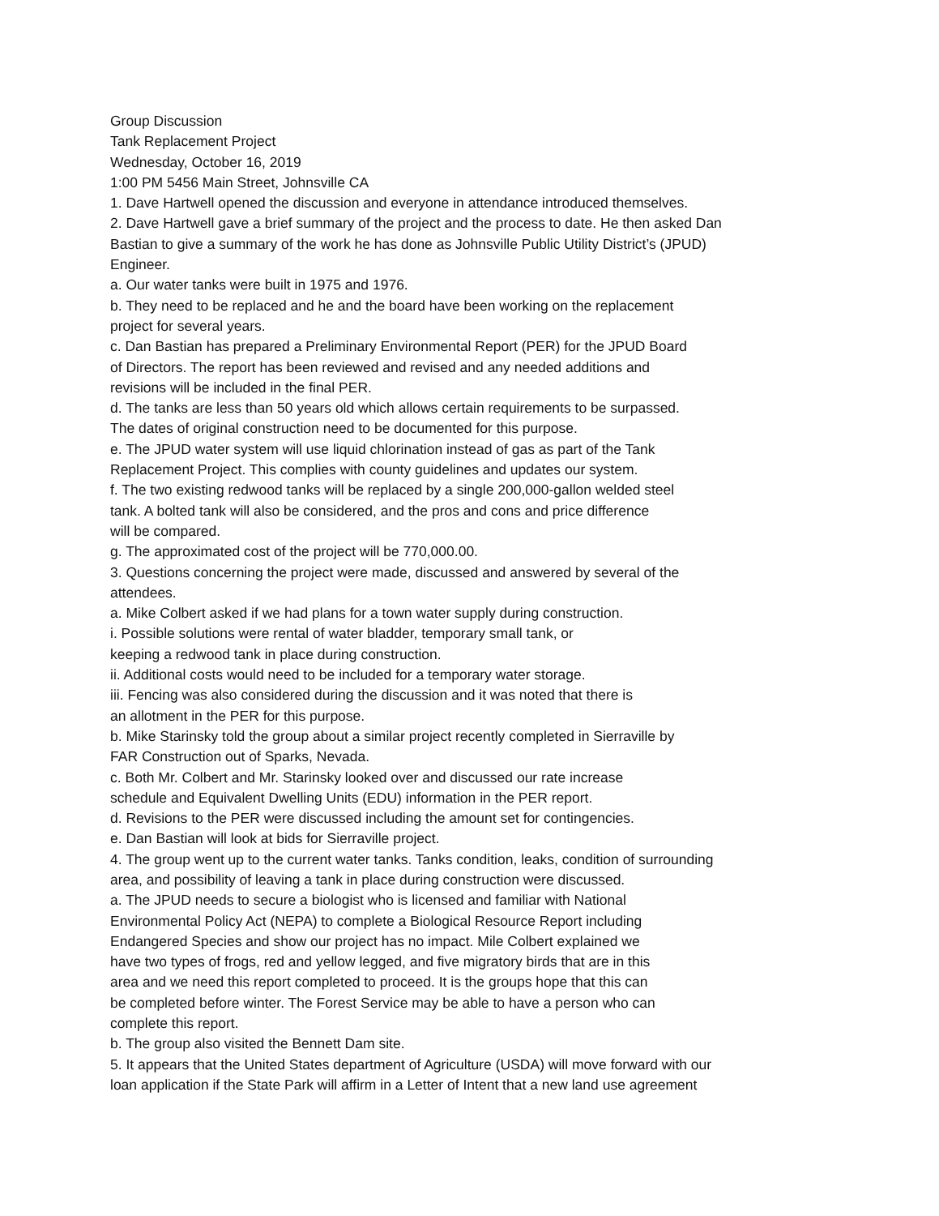Group Discussion
Tank Replacement Project
Wednesday, October 16, 2019
1:00 PM 5456 Main Street, Johnsville CA
1. Dave Hartwell opened the discussion and everyone in attendance introduced themselves.
2. Dave Hartwell gave a brief summary of the project and the process to date. He then asked Dan
Bastian to give a summary of the work he has done as Johnsville Public Utility District’s (JPUD)
Engineer.
a. Our water tanks were built in 1975 and 1976.
b. They need to be replaced and he and the board have been working on the replacement
project for several years.
c. Dan Bastian has prepared a Preliminary Environmental Report (PER) for the JPUD Board
of Directors. The report has been reviewed and revised and any needed additions and
revisions will be included in the final PER.
d. The tanks are less than 50 years old which allows certain requirements to be surpassed.
The dates of original construction need to be documented for this purpose.
e. The JPUD water system will use liquid chlorination instead of gas as part of the Tank
Replacement Project. This complies with county guidelines and updates our system.
f. The two existing redwood tanks will be replaced by a single 200,000-gallon welded steel
tank. A bolted tank will also be considered, and the pros and cons and price difference
will be compared.
g. The approximated cost of the project will be 770,000.00.
3. Questions concerning the project were made, discussed and answered by several of the
attendees.
a. Mike Colbert asked if we had plans for a town water supply during construction.
i. Possible solutions were rental of water bladder, temporary small tank, or
keeping a redwood tank in place during construction.
ii. Additional costs would need to be included for a temporary water storage.
iii. Fencing was also considered during the discussion and it was noted that there is
an allotment in the PER for this purpose.
b. Mike Starinsky told the group about a similar project recently completed in Sierraville by
FAR Construction out of Sparks, Nevada.
c. Both Mr. Colbert and Mr. Starinsky looked over and discussed our rate increase
schedule and Equivalent Dwelling Units (EDU) information in the PER report.
d. Revisions to the PER were discussed including the amount set for contingencies.
e. Dan Bastian will look at bids for Sierraville project.
4. The group went up to the current water tanks. Tanks condition, leaks, condition of surrounding
area, and possibility of leaving a tank in place during construction were discussed.
a. The JPUD needs to secure a biologist who is licensed and familiar with National
Environmental Policy Act (NEPA) to complete a Biological Resource Report including
Endangered Species and show our project has no impact. Mile Colbert explained we
have two types of frogs, red and yellow legged, and five migratory birds that are in this
area and we need this report completed to proceed. It is the groups hope that this can
be completed before winter. The Forest Service may be able to have a person who can
complete this report.
b. The group also visited the Bennett Dam site.
5. It appears that the United States department of Agriculture (USDA) will move forward with our
loan application if the State Park will affirm in a Letter of Intent that a new land use agreement